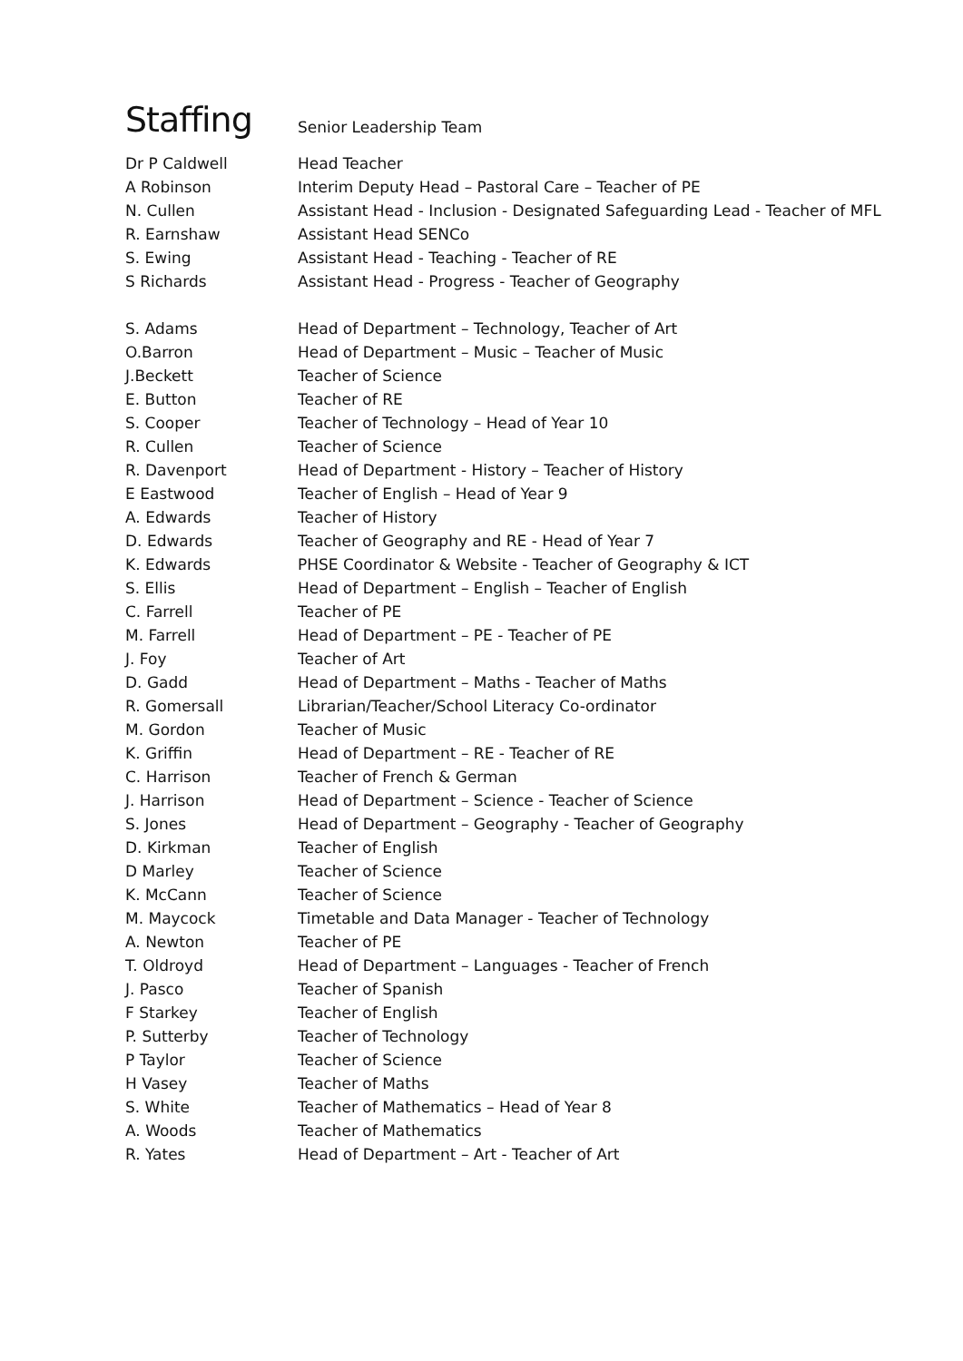Staffing
Senior Leadership Team
| Dr P Caldwell | Head Teacher |
| A Robinson | Interim Deputy Head – Pastoral Care – Teacher of PE |
| N. Cullen | Assistant Head - Inclusion - Designated Safeguarding Lead - Teacher of MFL |
| R. Earnshaw | Assistant Head SENCo |
| S. Ewing | Assistant Head - Teaching - Teacher of RE |
| S Richards | Assistant Head - Progress - Teacher of Geography |
| S. Adams | Head of Department – Technology, Teacher of Art |
| O.Barron | Head of Department – Music – Teacher of Music |
| J.Beckett | Teacher of Science |
| E. Button | Teacher of RE |
| S. Cooper | Teacher of Technology – Head of Year 10 |
| R. Cullen | Teacher of Science |
| R. Davenport | Head of Department - History – Teacher of History |
| E Eastwood | Teacher of English – Head of Year 9 |
| A. Edwards | Teacher of History |
| D. Edwards | Teacher of Geography and RE - Head of Year 7 |
| K. Edwards | PHSE Coordinator & Website - Teacher of Geography & ICT |
| S. Ellis | Head of Department – English – Teacher of English |
| C. Farrell | Teacher of PE |
| M. Farrell | Head of Department – PE - Teacher of PE |
| J. Foy | Teacher of Art |
| D. Gadd | Head of Department – Maths - Teacher of Maths |
| R. Gomersall | Librarian/Teacher/School Literacy Co-ordinator |
| M. Gordon | Teacher of Music |
| K. Griffin | Head of Department – RE - Teacher of RE |
| C. Harrison | Teacher of French & German |
| J. Harrison | Head of Department – Science - Teacher of Science |
| S. Jones | Head of Department – Geography - Teacher of Geography |
| D. Kirkman | Teacher of English |
| D Marley | Teacher of Science |
| K. McCann | Teacher of Science |
| M. Maycock | Timetable and Data Manager - Teacher of Technology |
| A. Newton | Teacher of PE |
| T. Oldroyd | Head of Department – Languages - Teacher of French |
| J. Pasco | Teacher of Spanish |
| F Starkey | Teacher of English |
| P. Sutterby | Teacher of Technology |
| P Taylor | Teacher of Science |
| H Vasey | Teacher of Maths |
| S. White | Teacher of Mathematics – Head of Year 8 |
| A. Woods | Teacher of Mathematics |
| R. Yates | Head of Department – Art - Teacher of Art |